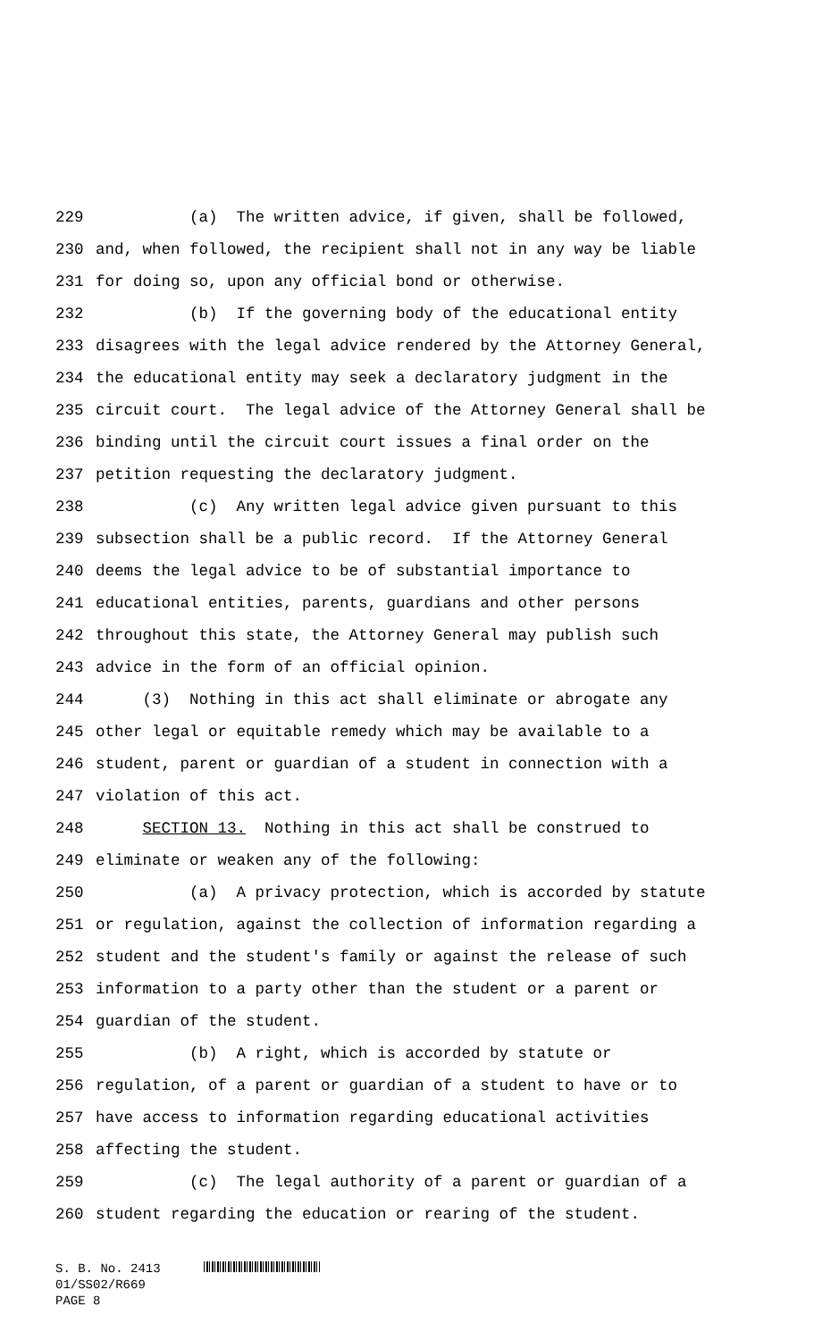229 (a) The written advice, if given, shall be followed,
230 and, when followed, the recipient shall not in any way be liable
231 for doing so, upon any official bond or otherwise.
232 (b) If the governing body of the educational entity
233 disagrees with the legal advice rendered by the Attorney General,
234 the educational entity may seek a declaratory judgment in the
235 circuit court. The legal advice of the Attorney General shall be
236 binding until the circuit court issues a final order on the
237 petition requesting the declaratory judgment.
238 (c) Any written legal advice given pursuant to this
239 subsection shall be a public record. If the Attorney General
240 deems the legal advice to be of substantial importance to
241 educational entities, parents, guardians and other persons
242 throughout this state, the Attorney General may publish such
243 advice in the form of an official opinion.
244 (3) Nothing in this act shall eliminate or abrogate any
245 other legal or equitable remedy which may be available to a
246 student, parent or guardian of a student in connection with a
247 violation of this act.
248 SECTION 13. Nothing in this act shall be construed to
249 eliminate or weaken any of the following:
250 (a) A privacy protection, which is accorded by statute
251 or regulation, against the collection of information regarding a
252 student and the student's family or against the release of such
253 information to a party other than the student or a parent or
254 guardian of the student.
255 (b) A right, which is accorded by statute or
256 regulation, of a parent or guardian of a student to have or to
257 have access to information regarding educational activities
258 affecting the student.
259 (c) The legal authority of a parent or guardian of a
260 student regarding the education or rearing of the student.
S. B. No. 2413
01/SS02/R669
PAGE 8